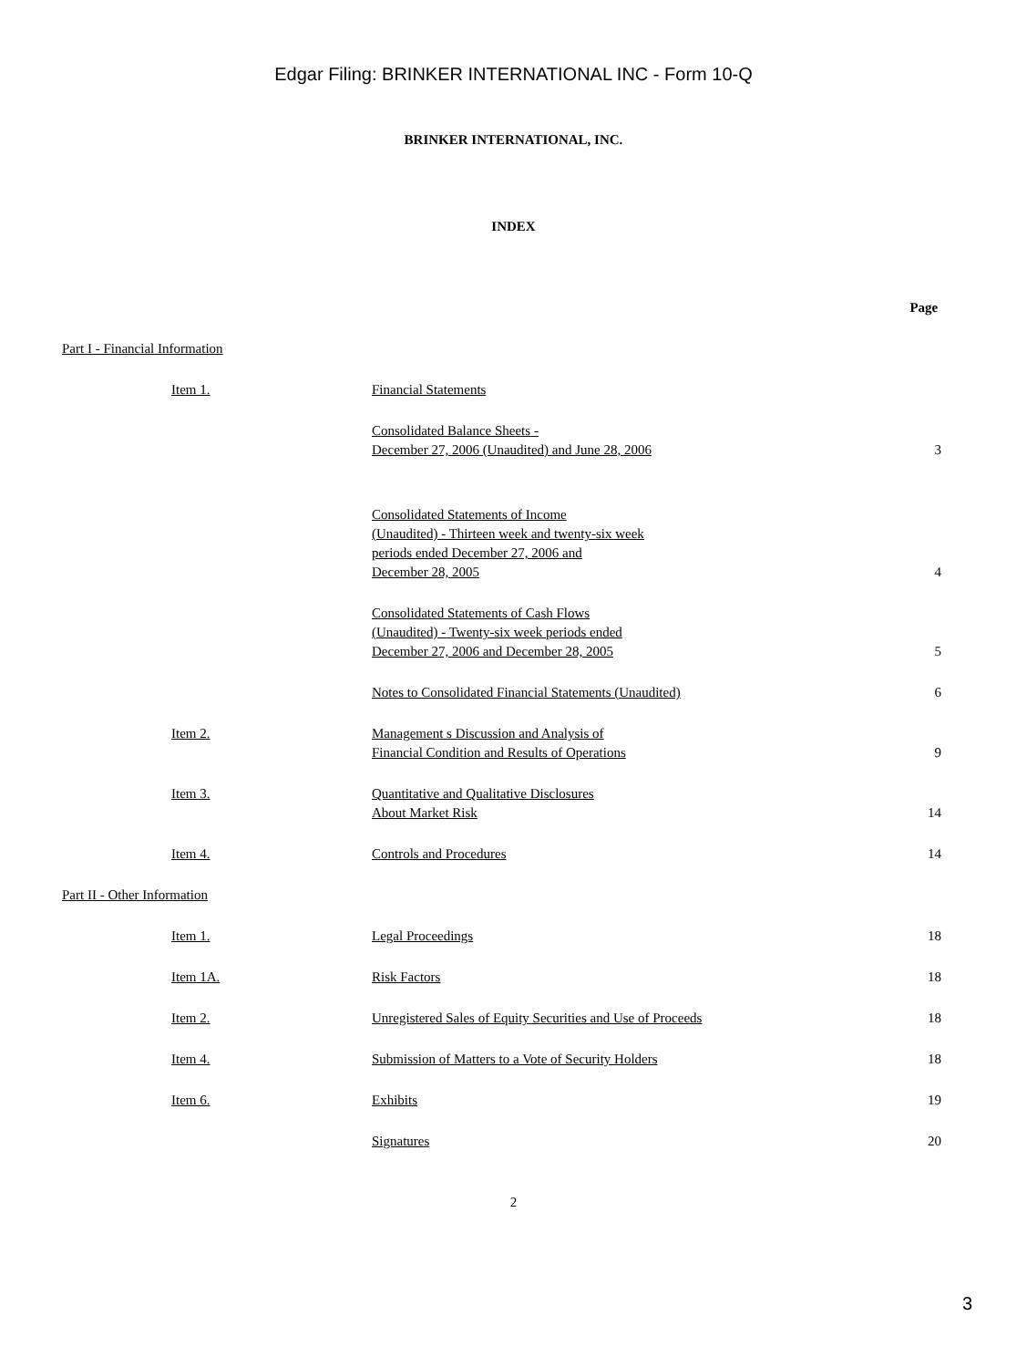Edgar Filing: BRINKER INTERNATIONAL INC - Form 10-Q
BRINKER INTERNATIONAL, INC.
INDEX
| | | | | Page |
| Part I - Financial Information | | | | |
| | Item 1. | Financial Statements | | |
| | | Consolidated Balance Sheets - | | |
| | | | December 27, 2006 (Unaudited) and June 28, 2006 | 3 |
| | | Consolidated Statements of Income | | |
| | | | (Unaudited) - Thirteen week and twenty-six week periods ended December 27, 2006 and December 28, 2005 | 4 |
| | | Consolidated Statements of Cash Flows | | |
| | | | (Unaudited) - Twenty-six week periods ended December 27, 2006 and December 28, 2005 | 5 |
| | | Notes to Consolidated Financial Statements (Unaudited) | | 6 |
| | Item 2. | | Management s Discussion and Analysis of Financial Condition and Results of Operations | 9 |
| | Item 3. | | Quantitative and Qualitative Disclosures About Market Risk | 14 |
| | Item 4. | | Controls and Procedures | 14 |
| Part II - Other Information | | | | |
| | Item 1. | | Legal Proceedings | 18 |
| | Item 1A. | | Risk Factors | 18 |
| | Item 2. | | Unregistered Sales of Equity Securities and Use of Proceeds | 18 |
| | Item 4. | | Submission of Matters to a Vote of Security Holders | 18 |
| | Item 6. | | Exhibits | 19 |
| | | Signatures | | 20 |
2
3